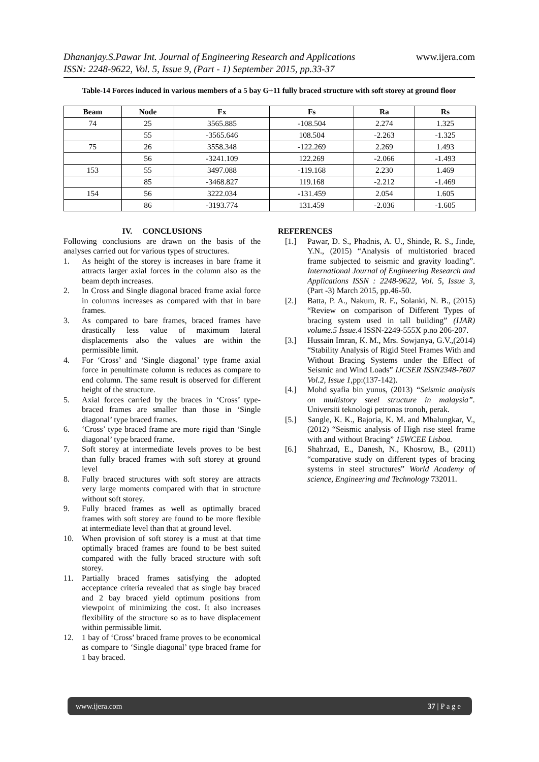www.ijera.com Dhananjay.S.Pawar Int. Journal of Engineering Research and Applications
ISSN: 2248-9622, Vol. 5, Issue 9, (Part - 1) September 2015, pp.33-37
Table-14 Forces induced in various members of a 5 bay G+11 fully braced structure with soft storey at ground floor
| Beam | Node | Fx | Fs | Ra | Rs |
| --- | --- | --- | --- | --- | --- |
| 74 | 25 | 3565.885 | -108.504 | 2.274 | 1.325 |
| | 55 | -3565.646 | 108.504 | -2.263 | -1.325 |
| 75 | 26 | 3558.348 | -122.269 | 2.269 | 1.493 |
| | 56 | -3241.109 | 122.269 | -2.066 | -1.493 |
| 153 | 55 | 3497.088 | -119.168 | 2.230 | 1.469 |
| | 85 | -3468.827 | 119.168 | -2.212 | -1.469 |
| 154 | 56 | 3222.034 | -131.459 | 2.054 | 1.605 |
| | 86 | -3193.774 | 131.459 | -2.036 | -1.605 |
IV. CONCLUSIONS
Following conclusions are drawn on the basis of the analyses carried out for various types of structures.
1. As height of the storey is increases in bare frame it attracts larger axial forces in the column also as the beam depth increases.
2. In Cross and Single diagonal braced frame axial force in columns increases as compared with that in bare frames.
3. As compared to bare frames, braced frames have drastically less value of maximum lateral displacements also the values are within the permissible limit.
4. For ‘Cross’ and ‘Single diagonal’ type frame axial force in penultimate column is reduces as compare to end column. The same result is observed for different height of the structure.
5. Axial forces carried by the braces in ‘Cross’ type-braced frames are smaller than those in ‘Single diagonal’ type braced frames.
6. ‘Cross’ type braced frame are more rigid than ‘Single diagonal’ type braced frame.
7. Soft storey at intermediate levels proves to be best than fully braced frames with soft storey at ground level
8. Fully braced structures with soft storey are attracts very large moments compared with that in structure without soft storey.
9. Fully braced frames as well as optimally braced frames with soft storey are found to be more flexible at intermediate level than that at ground level.
10. When provision of soft storey is a must at that time optimally braced frames are found to be best suited compared with the fully braced structure with soft storey.
11. Partially braced frames satisfying the adopted acceptance criteria revealed that as single bay braced and 2 bay braced yield optimum positions from viewpoint of minimizing the cost. It also increases flexibility of the structure so as to have displacement within permissible limit.
12. 1 bay of ‘Cross’ braced frame proves to be economical as compare to ‘Single diagonal’ type braced frame for 1 bay braced.
REFERENCES
[1.] Pawar, D. S., Phadnis, A. U., Shinde, R. S., Jinde, Y.N., (2015) “Analysis of multistoried braced frame subjected to seismic and gravity loading”. International Journal of Engineering Research and Applications ISSN : 2248-9622, Vol. 5, Issue 3, (Part -3) March 2015, pp.46-50.
[2.] Batta, P. A., Nakum, R. F., Solanki, N. B., (2015) “Review on comparison of Different Types of bracing system used in tall building” (IJAR) volume.5 Issue.4 ISSN-2249-555X p.no 206-207.
[3.] Hussain Imran, K. M., Mrs. Sowjanya, G.V.,(2014) “Stability Analysis of Rigid Steel Frames With and Without Bracing Systems under the Effect of Seismic and Wind Loads” IJCSER ISSN2348-7607 Vol.2, Issue 1,pp:(137-142).
[4.] Mohd syafia bin yunus, (2013) “Seismic analysis on multistory steel structure in malaysia”. Universiti teknologi petronas tronoh, perak.
[5.] Sangle, K. K., Bajoria, K. M. and Mhalungkar, V., (2012) “Seismic analysis of High rise steel frame with and without Bracing” 15WCEE Lisboa.
[6.] Shahrzad, E., Danesh, N., Khosrow, B., (2011) “comparative study on different types of bracing systems in steel structures” World Academy of science, Engineering and Technology 732011.
www.ijera.com 37 | P a g e